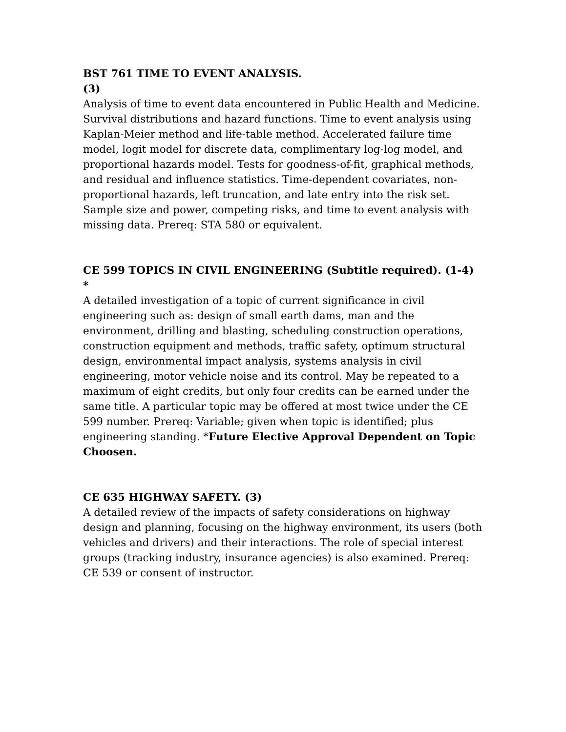BST 761 TIME TO EVENT ANALYSIS.
(3)
Analysis of time to event data encountered in Public Health and Medicine. Survival distributions and hazard functions. Time to event analysis using Kaplan-Meier method and life-table method. Accelerated failure time model, logit model for discrete data, complimentary log-log model, and proportional hazards model. Tests for goodness-of-fit, graphical methods, and residual and influence statistics. Time-dependent covariates, non-proportional hazards, left truncation, and late entry into the risk set. Sample size and power, competing risks, and time to event analysis with missing data. Prereq: STA 580 or equivalent.
CE 599 TOPICS IN CIVIL ENGINEERING (Subtitle required). (1-4) *
A detailed investigation of a topic of current significance in civil engineering such as: design of small earth dams, man and the environment, drilling and blasting, scheduling construction operations, construction equipment and methods, traffic safety, optimum structural design, environmental impact analysis, systems analysis in civil engineering, motor vehicle noise and its control. May be repeated to a maximum of eight credits, but only four credits can be earned under the same title. A particular topic may be offered at most twice under the CE 599 number. Prereq: Variable; given when topic is identified; plus engineering standing. *Future Elective Approval Dependent on Topic Choosen.
CE 635 HIGHWAY SAFETY. (3)
A detailed review of the impacts of safety considerations on highway design and planning, focusing on the highway environment, its users (both vehicles and drivers) and their interactions. The role of special interest groups (tracking industry, insurance agencies) is also examined. Prereq: CE 539 or consent of instructor.